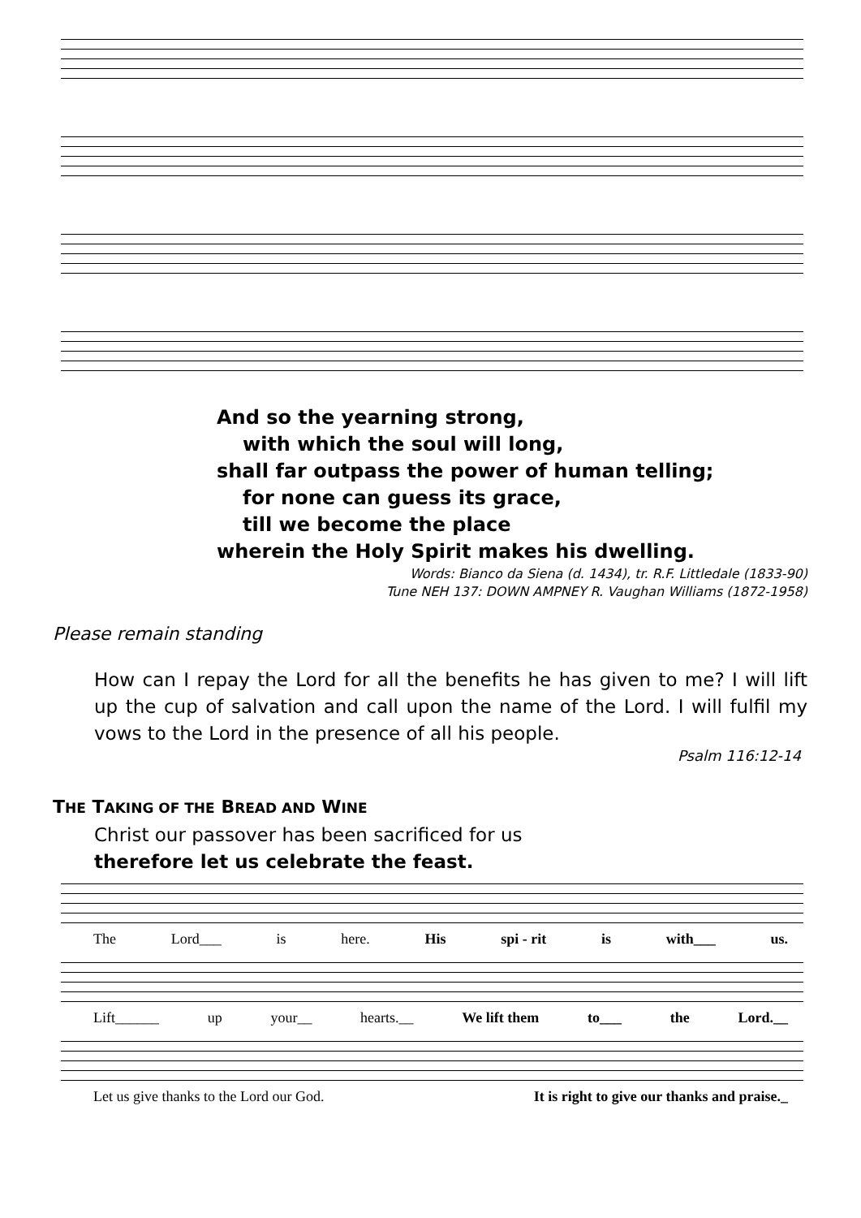And so the yearning strong,
with which the soul will long,
shall far outpass the power of human telling;
for none can guess its grace,
till we become the place
wherein the Holy Spirit makes his dwelling.
Words: Bianco da Siena (d. 1434), tr. R.F. Littledale (1833-90)
Tune NEH 137: DOWN AMPNEY R. Vaughan Williams (1872-1958)
Please remain standing
How can I repay the Lord for all the benefits he has given to me? I will lift up the cup of salvation and call upon the name of the Lord. I will fulfil my vows to the Lord in the presence of all his people.
Psalm 116:12-14
THE TAKING OF THE BREAD AND WINE
Christ our passover has been sacrificed for us
therefore let us celebrate the feast.
The Lord___ is here. His spi - rit is with___ us.
Lift______ up your__ hearts.__ We lift them to___ the Lord.__
Let us give thanks to the Lord our God. It is right to give our thanks and praise._